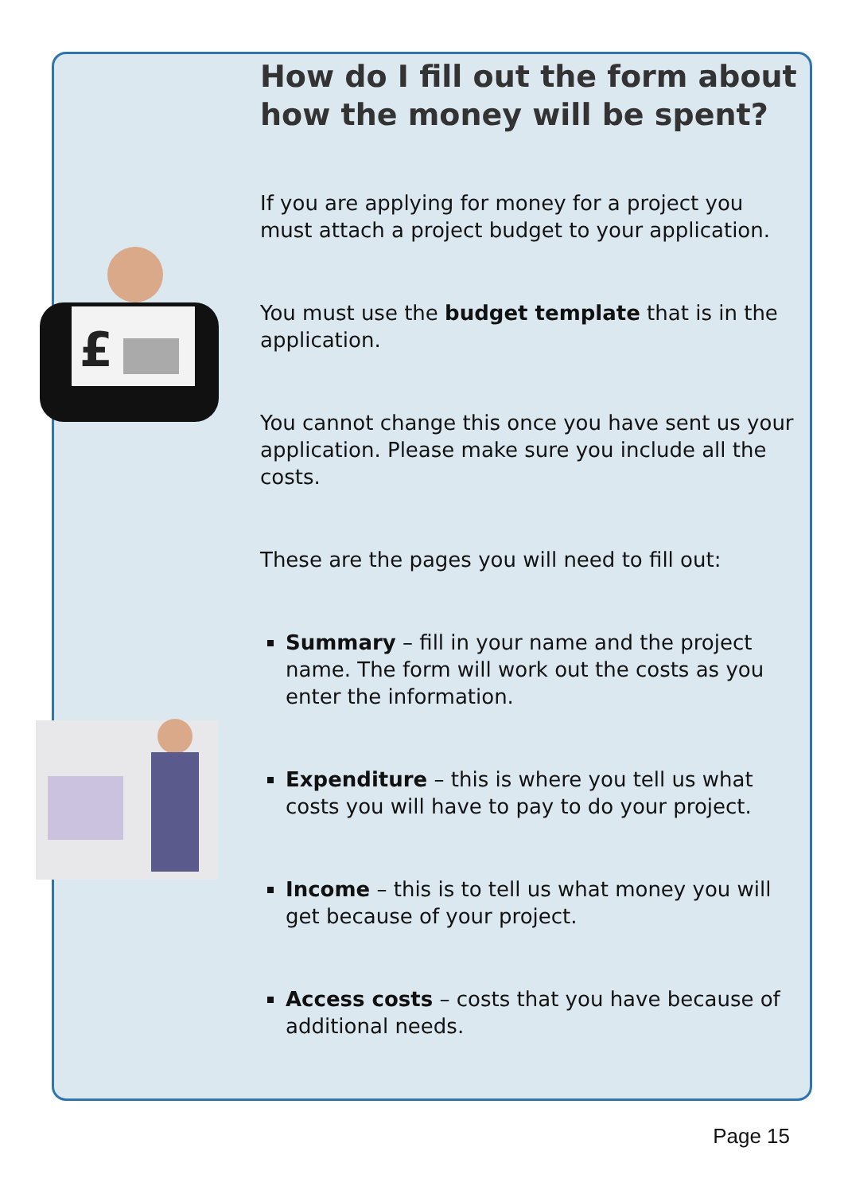£
How do I fill out the form about how the money will be spent?
If you are applying for money for a project you must attach a project budget to your application.
You must use the budget template that is in the application.
You cannot change this once you have sent us your application. Please make sure you include all the costs.
These are the pages you will need to fill out:
Summary – fill in your name and the project name. The form will work out the costs as you enter the information.
Expenditure – this is where you tell us what costs you will have to pay to do your project.
Income – this is to tell us what money you will get because of your project.
Access costs – costs that you have because of additional needs.
Page 15